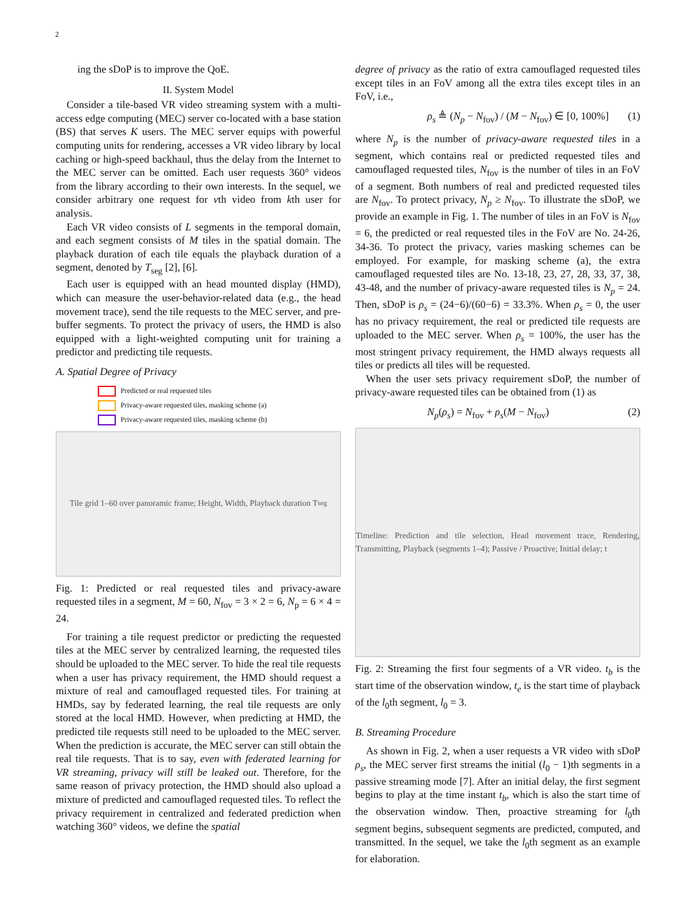2
ing the sDoP is to improve the QoE.
II. System Model
Consider a tile-based VR video streaming system with a multi-access edge computing (MEC) server co-located with a base station (BS) that serves K users. The MEC server equips with powerful computing units for rendering, accesses a VR video library by local caching or high-speed backhaul, thus the delay from the Internet to the MEC server can be omitted. Each user requests 360° videos from the library according to their own interests. In the sequel, we consider arbitrary one request for vth video from kth user for analysis.
Each VR video consists of L segments in the temporal domain, and each segment consists of M tiles in the spatial domain. The playback duration of each tile equals the playback duration of a segment, denoted by T<sub>seg</sub> [2], [6].
Each user is equipped with an head mounted display (HMD), which can measure the user-behavior-related data (e.g., the head movement trace), send the tile requests to the MEC server, and pre-buffer segments. To protect the privacy of users, the HMD is also equipped with a light-weighted computing unit for training a predictor and predicting tile requests.
A. Spatial Degree of Privacy
Predicted or real requested tiles
Privacy-aware requested tiles, masking scheme (a)
Privacy-aware requested tiles, masking scheme (b)
Tile grid 1–60 over panoramic frame; Height, Width, Playback duration T<sub>seg</sub>
Fig. 1: Predicted or real requested tiles and privacy-aware requested tiles in a segment, M = 60, N<sub>fov</sub> = 3 × 2 = 6, N<sub>p</sub> = 6 × 4 = 24.
For training a tile request predictor or predicting the requested tiles at the MEC server by centralized learning, the requested tiles should be uploaded to the MEC server. To hide the real tile requests when a user has privacy requirement, the HMD should request a mixture of real and camouflaged requested tiles. For training at HMDs, say by federated learning, the real tile requests are only stored at the local HMD. However, when predicting at HMD, the predicted tile requests still need to be uploaded to the MEC server. When the prediction is accurate, the MEC server can still obtain the real tile requests. That is to say, even with federated learning for VR streaming, privacy will still be leaked out. Therefore, for the same reason of privacy protection, the HMD should also upload a mixture of predicted and camouflaged requested tiles. To reflect the privacy requirement in centralized and federated prediction when watching 360° videos, we define the spatial
degree of privacy as the ratio of extra camouflaged requested tiles except tiles in an FoV among all the extra tiles except tiles in an FoV, i.e.,
ρ<sub>s</sub> ≜ (N<sub>p</sub> − N<sub>fov</sub>) / (M − N<sub>fov</sub>) ∈ [0, 100%] (1)
where N<sub>p</sub> is the number of privacy-aware requested tiles in a segment, which contains real or predicted requested tiles and camouflaged requested tiles, N<sub>fov</sub> is the number of tiles in an FoV of a segment. Both numbers of real and predicted requested tiles are N<sub>fov</sub>. To protect privacy, N<sub>p</sub> ≥ N<sub>fov</sub>. To illustrate the sDoP, we provide an example in Fig. 1. The number of tiles in an FoV is N<sub>fov</sub> = 6, the predicted or real requested tiles in the FoV are No. 24-26, 34-36. To protect the privacy, varies masking schemes can be employed. For example, for masking scheme (a), the extra camouflaged requested tiles are No. 13-18, 23, 27, 28, 33, 37, 38, 43-48, and the number of privacy-aware requested tiles is N<sub>p</sub> = 24. Then, sDoP is ρ<sub>s</sub> = (24−6)/(60−6) = 33.3%. When ρ<sub>s</sub> = 0, the user has no privacy requirement, the real or predicted tile requests are uploaded to the MEC server. When ρ<sub>s</sub> = 100%, the user has the most stringent privacy requirement, the HMD always requests all tiles or predicts all tiles will be requested.
When the user sets privacy requirement sDoP, the number of privacy-aware requested tiles can be obtained from (1) as
N<sub>p</sub>(ρ<sub>s</sub>) = N<sub>fov</sub> + ρ<sub>s</sub>(M − N<sub>fov</sub>) (2)
Timeline: Prediction and tile selection, Head movement trace, Rendering, Transmitting, Playback (segments 1–4); Passive / Proactive; Initial delay; t
Fig. 2: Streaming the first four segments of a VR video. t<sub>b</sub> is the start time of the observation window, t<sub>e</sub> is the start time of playback of the l<sub>0</sub>th segment, l<sub>0</sub> = 3.
B. Streaming Procedure
As shown in Fig. 2, when a user requests a VR video with sDoP ρ<sub>s</sub>, the MEC server first streams the initial (l<sub>0</sub> − 1)th segments in a passive streaming mode [7]. After an initial delay, the first segment begins to play at the time instant t<sub>b</sub>, which is also the start time of the observation window. Then, proactive streaming for l<sub>0</sub>th segment begins, subsequent segments are predicted, computed, and transmitted. In the sequel, we take the l<sub>0</sub>th segment as an example for elaboration.